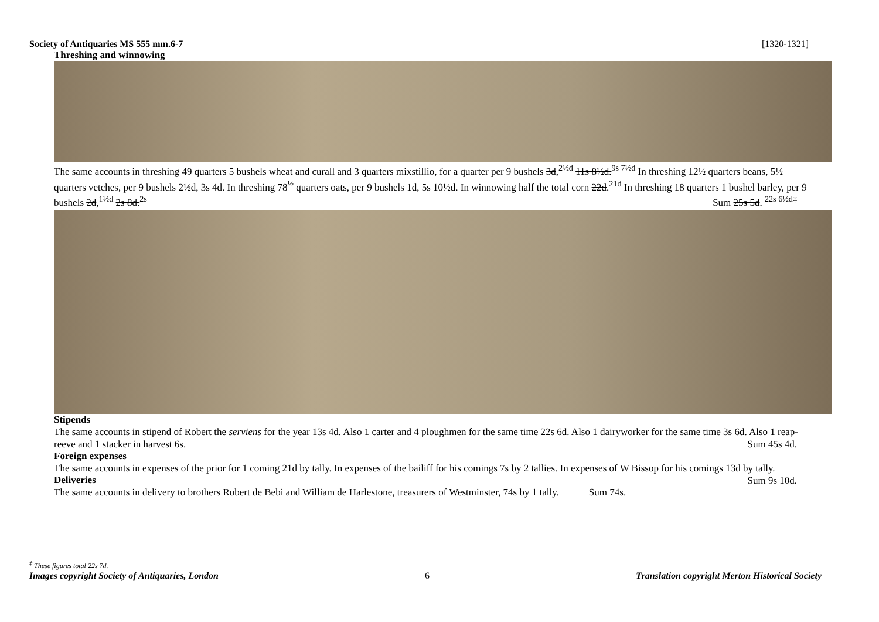Society of Antiquaries MS 555 mm.6-7 [1320-1321]
Threshing and winnowing
The same accounts in threshing 49 quarters 5 bushels wheat and curall and 3 quarters mixstillio, for a quarter per 9 bushels 3d,<sup>2½d</sup> 11s 8½d.<sup>9s 7½d</sup> In threshing 12½ quarters beans, 5½ quarters vetches, per 9 bushels 2½d, 3s 4d. In threshing 78<sup>½</sup> quarters oats, per 9 bushels 1d, 5s 10½d. In winnowing half the total corn 22d.<sup>21d</sup> In threshing 18 quarters 1 bushel barley, per 9 bushels 2d,<sup>1½d</sup> 2s 8d.<sup>2s</sup> Sum 25s 5d. <sup>22s 6½d‡</sup>
Stipends
The same accounts in stipend of Robert the serviens for the year 13s 4d. Also 1 carter and 4 ploughmen for the same time 22s 6d. Also 1 dairyworker for the same time 3s 6d. Also 1 reap-reeve and 1 stacker in harvest 6s. Sum 45s 4d.
Foreign expenses
The same accounts in expenses of the prior for 1 coming 21d by tally. In expenses of the bailiff for his comings 7s by 2 tallies. In expenses of W Bissop for his comings 13d by tally. Sum 9s 10d.
Deliveries
The same accounts in delivery to brothers Robert de Bebi and William de Harlestone, treasurers of Westminster, 74s by 1 tally. Sum 74s.
<sup>‡</sup> These figures total 22s 7d.
Images copyright Society of Antiquaries, London 6 Translation copyright Merton Historical Society